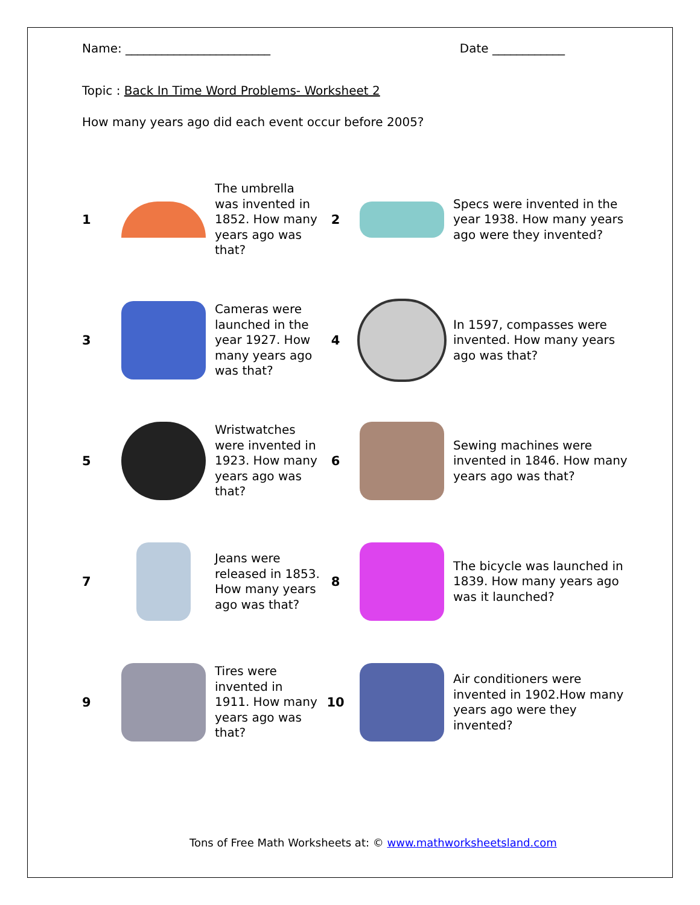Name: ________________________ Date ____________
Topic : Back In Time Word Problems- Worksheet 2
How many years ago did each event occur before 2005?
| 1 | | The umbrella was invented in 1852. How many years ago was that? | 2 | | Specs were invented in the year 1938. How many years ago were they invented? |
| 3 | | Cameras were launched in the year 1927. How many years ago was that? | 4 | | In 1597, compasses were invented. How many years ago was that? |
| 5 | | Wristwatches were invented in 1923. How many years ago was that? | 6 | | Sewing machines were invented in 1846. How many years ago was that? |
| 7 | | Jeans were released in 1853. How many years ago was that? | 8 | | The bicycle was launched in 1839. How many years ago was it launched? |
| 9 | | Tires were invented in 1911. How many years ago was that? | 10 | | Air conditioners were invented in 1902.How many years ago were they invented? |
Tons of Free Math Worksheets at: © www.mathworksheetsland.com